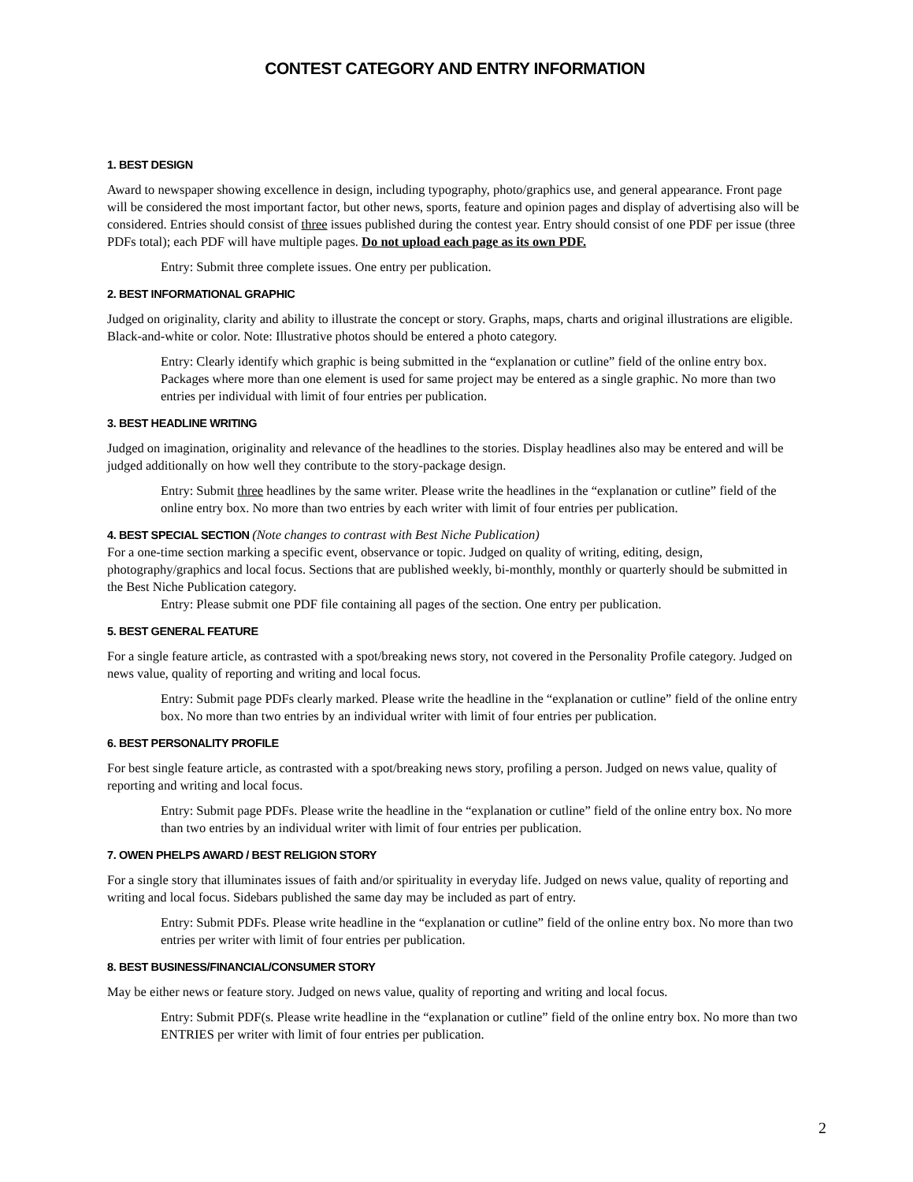CONTEST CATEGORY AND ENTRY INFORMATION
1. BEST DESIGN
Award to newspaper showing excellence in design, including typography, photo/graphics use, and general appearance. Front page will be considered the most important factor, but other news, sports, feature and opinion pages and display of advertising also will be considered. Entries should consist of three issues published during the contest year. Entry should consist of one PDF per issue (three PDFs total); each PDF will have multiple pages. Do not upload each page as its own PDF.
Entry: Submit three complete issues. One entry per publication.
2. BEST INFORMATIONAL GRAPHIC
Judged on originality, clarity and ability to illustrate the concept or story. Graphs, maps, charts and original illustrations are eligible. Black-and-white or color. Note: Illustrative photos should be entered a photo category.
Entry: Clearly identify which graphic is being submitted in the “explanation or cutline” field of the online entry box. Packages where more than one element is used for same project may be entered as a single graphic. No more than two entries per individual with limit of four entries per publication.
3. BEST HEADLINE WRITING
Judged on imagination, originality and relevance of the headlines to the stories. Display headlines also may be entered and will be judged additionally on how well they contribute to the story-package design.
Entry: Submit three headlines by the same writer. Please write the headlines in the “explanation or cutline” field of the online entry box. No more than two entries by each writer with limit of four entries per publication.
4. BEST SPECIAL SECTION (Note changes to contrast with Best Niche Publication)
For a one-time section marking a specific event, observance or topic. Judged on quality of writing, editing, design, photography/graphics and local focus. Sections that are published weekly, bi-monthly, monthly or quarterly should be submitted in the Best Niche Publication category.
Entry: Please submit one PDF file containing all pages of the section. One entry per publication.
5. BEST GENERAL FEATURE
For a single feature article, as contrasted with a spot/breaking news story, not covered in the Personality Profile category. Judged on news value, quality of reporting and writing and local focus.
Entry: Submit page PDFs clearly marked. Please write the headline in the “explanation or cutline” field of the online entry box. No more than two entries by an individual writer with limit of four entries per publication.
6. BEST PERSONALITY PROFILE
For best single feature article, as contrasted with a spot/breaking news story, profiling a person. Judged on news value, quality of reporting and writing and local focus.
Entry: Submit page PDFs. Please write the headline in the “explanation or cutline” field of the online entry box. No more than two entries by an individual writer with limit of four entries per publication.
7. OWEN PHELPS AWARD / BEST RELIGION STORY
For a single story that illuminates issues of faith and/or spirituality in everyday life. Judged on news value, quality of reporting and writing and local focus. Sidebars published the same day may be included as part of entry.
Entry: Submit PDFs. Please write headline in the “explanation or cutline” field of the online entry box. No more than two entries per writer with limit of four entries per publication.
8. BEST BUSINESS/FINANCIAL/CONSUMER STORY
May be either news or feature story. Judged on news value, quality of reporting and writing and local focus.
Entry: Submit PDF(s. Please write headline in the “explanation or cutline” field of the online entry box. No more than two ENTRIES per writer with limit of four entries per publication.
2